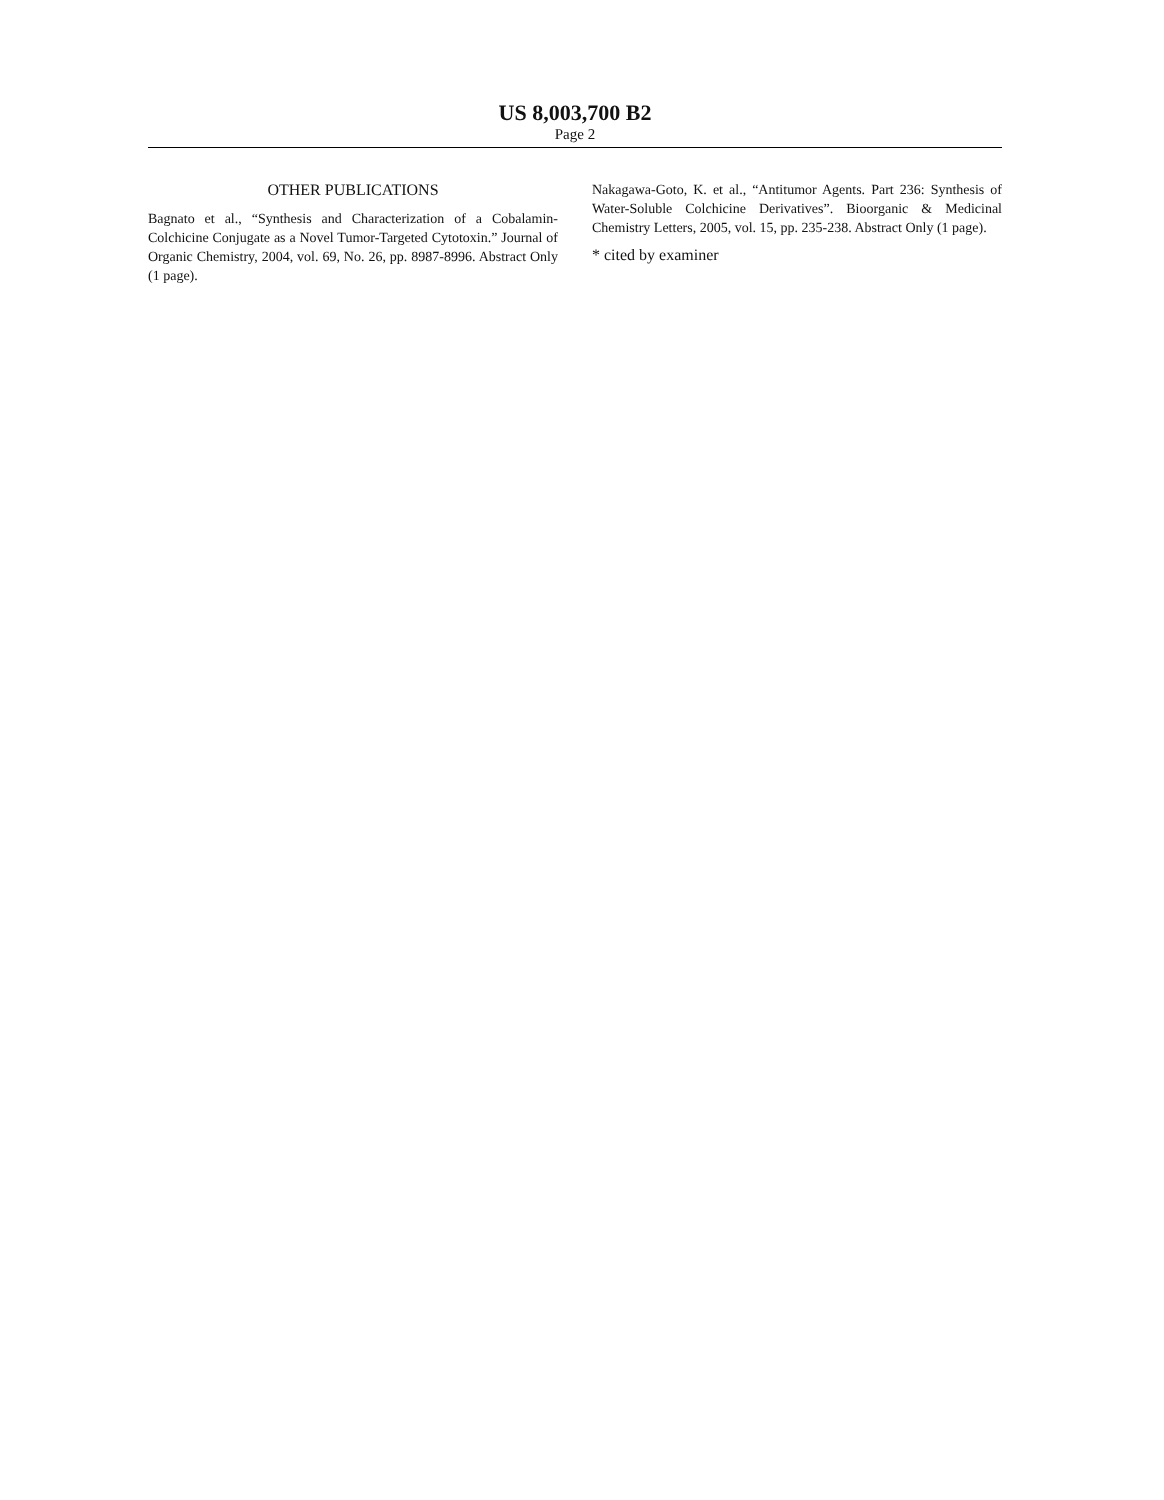US 8,003,700 B2
Page 2
OTHER PUBLICATIONS
Bagnato et al., “Synthesis and Characterization of a Cobalamin-Colchicine Conjugate as a Novel Tumor-Targeted Cytotoxin.” Journal of Organic Chemistry, 2004, vol. 69, No. 26, pp. 8987-8996. Abstract Only (1 page).
Nakagawa-Goto, K. et al., “Antitumor Agents. Part 236: Synthesis of Water-Soluble Colchicine Derivatives”. Bioorganic & Medicinal Chemistry Letters, 2005, vol. 15, pp. 235-238. Abstract Only (1 page).
* cited by examiner